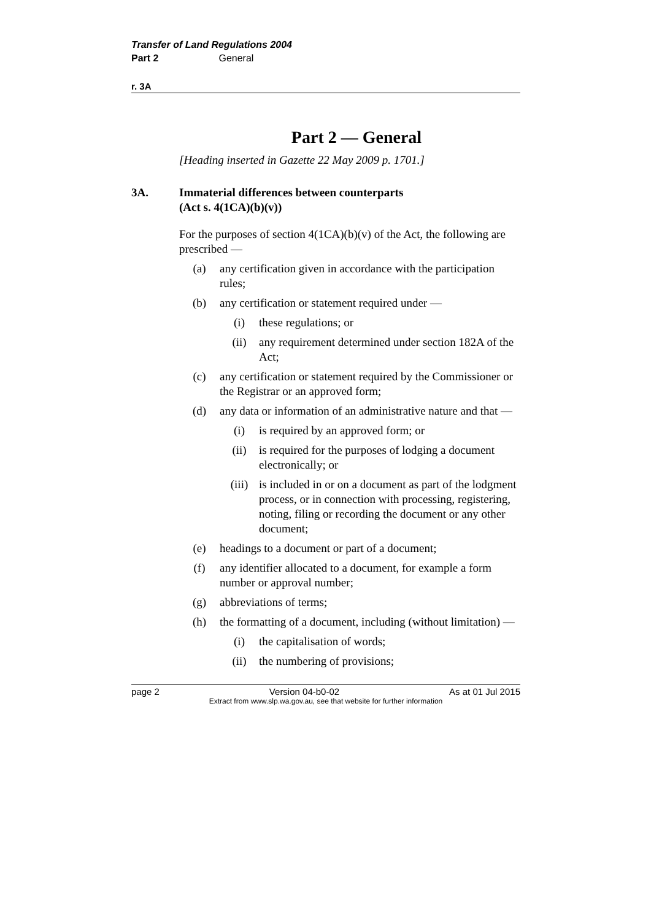Transfer of Land Regulations 2004
Part 2 General
r. 3A
Part 2 — General
[Heading inserted in Gazette 22 May 2009 p. 1701.]
3A. Immaterial differences between counterparts
(Act s. 4(1CA)(b)(v))
For the purposes of section 4(1CA)(b)(v) of the Act, the following are prescribed —
(a) any certification given in accordance with the participation rules;
(b) any certification or statement required under —
(i) these regulations; or
(ii) any requirement determined under section 182A of the Act;
(c) any certification or statement required by the Commissioner or the Registrar or an approved form;
(d) any data or information of an administrative nature and that —
(i) is required by an approved form; or
(ii) is required for the purposes of lodging a document electronically; or
(iii) is included in or on a document as part of the lodgment process, or in connection with processing, registering, noting, filing or recording the document or any other document;
(e) headings to a document or part of a document;
(f) any identifier allocated to a document, for example a form number or approval number;
(g) abbreviations of terms;
(h) the formatting of a document, including (without limitation) —
(i) the capitalisation of words;
(ii) the numbering of provisions;
page 2 Version 04-b0-02 As at 01 Jul 2015
Extract from www.slp.wa.gov.au, see that website for further information